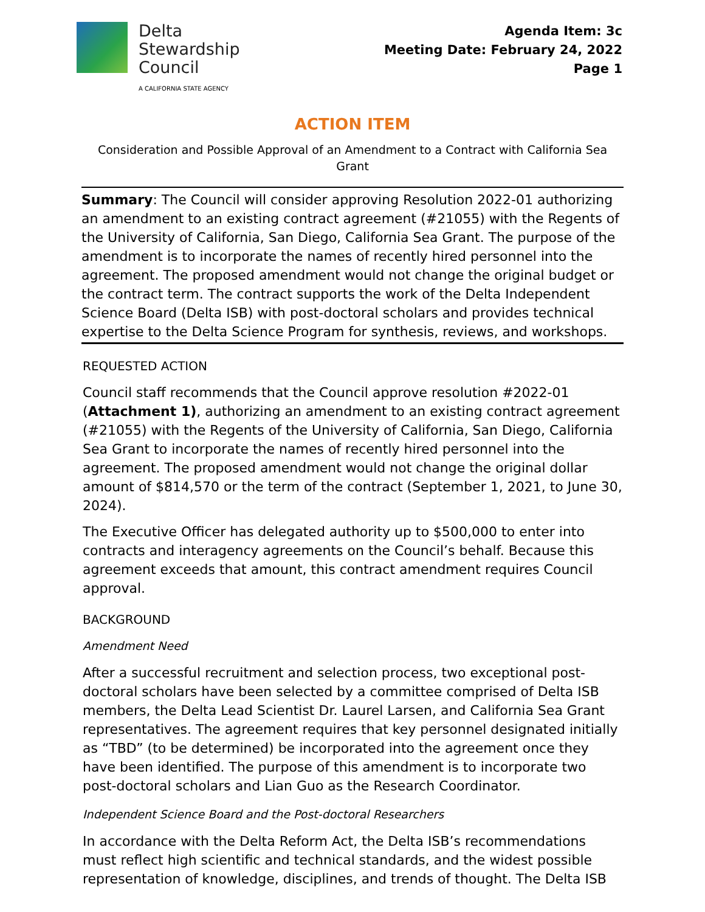Delta
Stewardship
Council
A CALIFORNIA STATE AGENCY
Agenda Item: 3c
Meeting Date: February 24, 2022
Page 1
ACTION ITEM
Consideration and Possible Approval of an Amendment to a Contract with California Sea Grant
Summary: The Council will consider approving Resolution 2022-01 authorizing an amendment to an existing contract agreement (#21055) with the Regents of the University of California, San Diego, California Sea Grant. The purpose of the amendment is to incorporate the names of recently hired personnel into the agreement. The proposed amendment would not change the original budget or the contract term. The contract supports the work of the Delta Independent Science Board (Delta ISB) with post-doctoral scholars and provides technical expertise to the Delta Science Program for synthesis, reviews, and workshops.
REQUESTED ACTION
Council staff recommends that the Council approve resolution #2022-01 (Attachment 1), authorizing an amendment to an existing contract agreement (#21055) with the Regents of the University of California, San Diego, California Sea Grant to incorporate the names of recently hired personnel into the agreement. The proposed amendment would not change the original dollar amount of $814,570 or the term of the contract (September 1, 2021, to June 30, 2024).
The Executive Officer has delegated authority up to $500,000 to enter into contracts and interagency agreements on the Council’s behalf. Because this agreement exceeds that amount, this contract amendment requires Council approval.
BACKGROUND
Amendment Need
After a successful recruitment and selection process, two exceptional post-doctoral scholars have been selected by a committee comprised of Delta ISB members, the Delta Lead Scientist Dr. Laurel Larsen, and California Sea Grant representatives. The agreement requires that key personnel designated initially as “TBD” (to be determined) be incorporated into the agreement once they have been identified. The purpose of this amendment is to incorporate two post-doctoral scholars and Lian Guo as the Research Coordinator.
Independent Science Board and the Post-doctoral Researchers
In accordance with the Delta Reform Act, the Delta ISB’s recommendations must reflect high scientific and technical standards, and the widest possible representation of knowledge, disciplines, and trends of thought. The Delta ISB